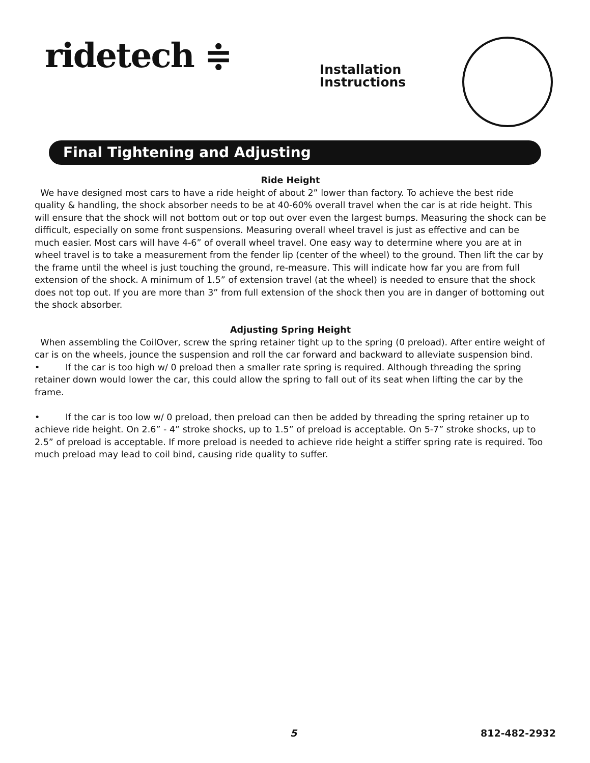ridetech ≑
Installation
Instructions
Final Tightening and Adjusting
Ride Height
We have designed most cars to have a ride height of about 2” lower than factory. To achieve the best ride quality & handling, the shock absorber needs to be at 40-60% overall travel when the car is at ride height. This will ensure that the shock will not bottom out or top out over even the largest bumps. Measuring the shock can be difficult, especially on some front suspensions. Measuring overall wheel travel is just as effective and can be much easier. Most cars will have 4-6” of overall wheel travel. One easy way to determine where you are at in wheel travel is to take a measurement from the fender lip (center of the wheel) to the ground. Then lift the car by the frame until the wheel is just touching the ground, re-measure. This will indicate how far you are from full extension of the shock. A minimum of 1.5” of extension travel (at the wheel) is needed to ensure that the shock does not top out. If you are more than 3” from full extension of the shock then you are in danger of bottoming out the shock absorber.
Adjusting Spring Height
When assembling the CoilOver, screw the spring retainer tight up to the spring (0 preload). After entire weight of car is on the wheels, jounce the suspension and roll the car forward and backward to alleviate suspension bind.
• If the car is too high w/ 0 preload then a smaller rate spring is required. Although threading the spring retainer down would lower the car, this could allow the spring to fall out of its seat when lifting the car by the frame.
• If the car is too low w/ 0 preload, then preload can then be added by threading the spring retainer up to achieve ride height. On 2.6” - 4” stroke shocks, up to 1.5” of preload is acceptable. On 5-7” stroke shocks, up to 2.5” of preload is acceptable. If more preload is needed to achieve ride height a stiffer spring rate is required. Too much preload may lead to coil bind, causing ride quality to suffer.
5 812-482-2932